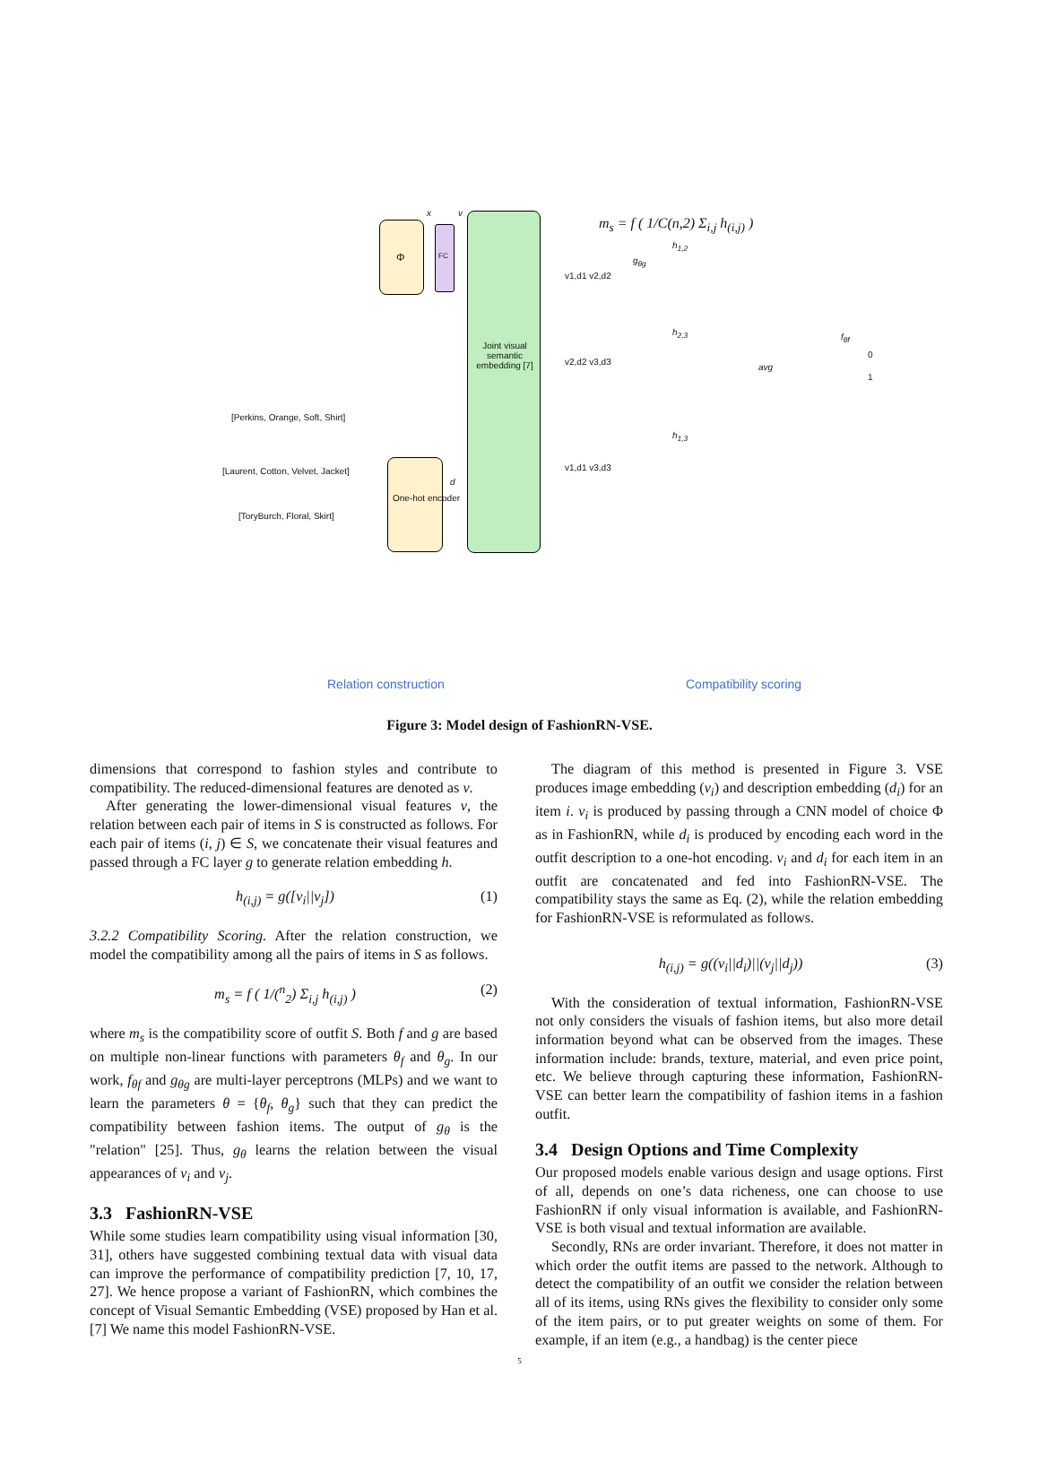Φ FC
x v
Joint visual semantic embedding [7]
One-hot encoder
d
[Perkins, Orange, Soft, Shirt]
[Laurent, Cotton, Velvet, Jacket]
[ToryBurch, Floral, Skirt]
m<sub>s</sub> = f ( 1/C(n,2) Σ<sub>i,j</sub> h<sub>(i,j)</sub> )
v1,d1 v2,d2
v2,d2 v3,d3
v1,d1 v3,d3
g<sub>θg</sub>
h<sub>1,2</sub>
h<sub>2,3</sub>
h<sub>1,3</sub>
avg
f<sub>θf</sub>
0
1
Relation construction Compatibility scoring
Figure 3: Model design of FashionRN-VSE.
dimensions that correspond to fashion styles and contribute to compatibility. The reduced-dimensional features are denoted as v.
After generating the lower-dimensional visual features v, the relation between each pair of items in S is constructed as follows. For each pair of items (i, j) ∈ S, we concatenate their visual features and passed through a FC layer g to generate relation embedding h.
h<sub>(i,j)</sub> = g([v<sub>i</sub>||v<sub>j</sub>]) (1)
3.2.2 Compatibility Scoring. After the relation construction, we model the compatibility among all the pairs of items in S as follows.
m<sub>s</sub> = f ( 1/(<sup>n</sup><sub>2</sub>) Σ<sub>i,j</sub> h<sub>(i,j)</sub> ) (2)
where m<sub>s</sub> is the compatibility score of outfit S. Both f and g are based on multiple non-linear functions with parameters θ<sub>f</sub> and θ<sub>g</sub>. In our work, f<sub>θf</sub> and g<sub>θg</sub> are multi-layer perceptrons (MLPs) and we want to learn the parameters θ = {θ<sub>f</sub>, θ<sub>g</sub>} such that they can predict the compatibility between fashion items. The output of g<sub>θ</sub> is the "relation" [25]. Thus, g<sub>θ</sub> learns the relation between the visual appearances of v<sub>i</sub> and v<sub>j</sub>.
3.3 FashionRN-VSE
While some studies learn compatibility using visual information [30, 31], others have suggested combining textual data with visual data can improve the performance of compatibility prediction [7, 10, 17, 27]. We hence propose a variant of FashionRN, which combines the concept of Visual Semantic Embedding (VSE) proposed by Han et al. [7] We name this model FashionRN-VSE.
The diagram of this method is presented in Figure 3. VSE produces image embedding (v<sub>i</sub>) and description embedding (d<sub>i</sub>) for an item i. v<sub>i</sub> is produced by passing through a CNN model of choice Φ as in FashionRN, while d<sub>i</sub> is produced by encoding each word in the outfit description to a one-hot encoding. v<sub>i</sub> and d<sub>i</sub> for each item in an outfit are concatenated and fed into FashionRN-VSE. The compatibility stays the same as Eq. (2), while the relation embedding for FashionRN-VSE is reformulated as follows.
h<sub>(i,j)</sub> = g((v<sub>i</sub>||d<sub>i</sub>)||(v<sub>j</sub>||d<sub>j</sub>)) (3)
With the consideration of textual information, FashionRN-VSE not only considers the visuals of fashion items, but also more detail information beyond what can be observed from the images. These information include: brands, texture, material, and even price point, etc. We believe through capturing these information, FashionRN-VSE can better learn the compatibility of fashion items in a fashion outfit.
3.4 Design Options and Time Complexity
Our proposed models enable various design and usage options. First of all, depends on one’s data richeness, one can choose to use FashionRN if only visual information is available, and FashionRN-VSE is both visual and textual information are available.
Secondly, RNs are order invariant. Therefore, it does not matter in which order the outfit items are passed to the network. Although to detect the compatibility of an outfit we consider the relation between all of its items, using RNs gives the flexibility to consider only some of the item pairs, or to put greater weights on some of them. For example, if an item (e.g., a handbag) is the center piece
5